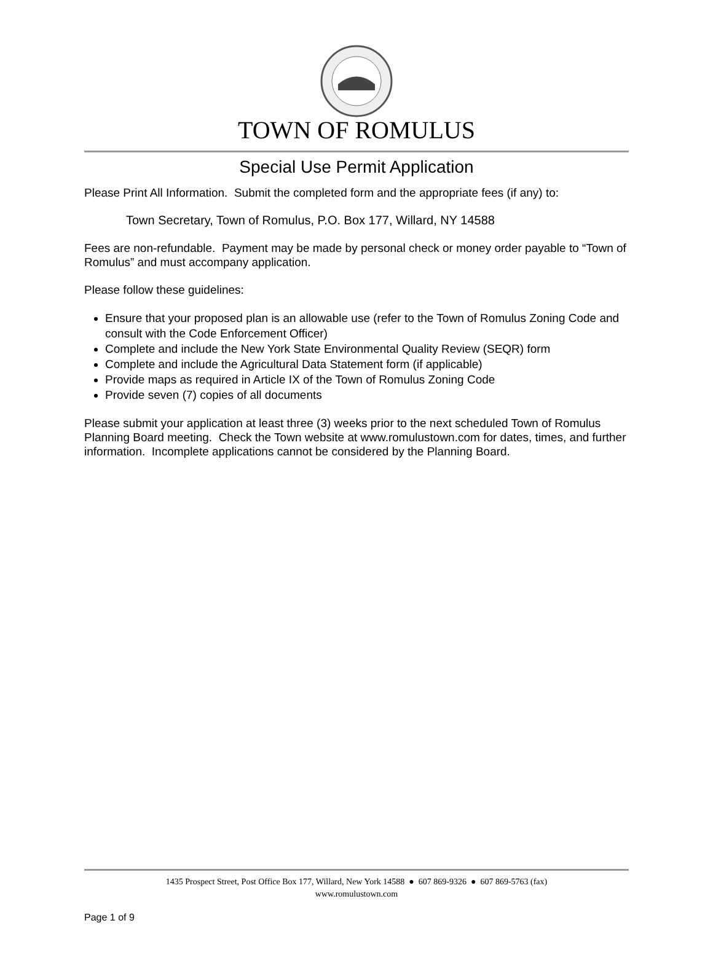TOWN OF ROMULUS
Special Use Permit Application
Please Print All Information. Submit the completed form and the appropriate fees (if any) to:
Town Secretary, Town of Romulus, P.O. Box 177, Willard, NY 14588
Fees are non-refundable. Payment may be made by personal check or money order payable to “Town of Romulus” and must accompany application.
Please follow these guidelines:
Ensure that your proposed plan is an allowable use (refer to the Town of Romulus Zoning Code and consult with the Code Enforcement Officer)
Complete and include the New York State Environmental Quality Review (SEQR) form
Complete and include the Agricultural Data Statement form (if applicable)
Provide maps as required in Article IX of the Town of Romulus Zoning Code
Provide seven (7) copies of all documents
Please submit your application at least three (3) weeks prior to the next scheduled Town of Romulus Planning Board meeting. Check the Town website at www.romulustown.com for dates, times, and further information. Incomplete applications cannot be considered by the Planning Board.
1435 Prospect Street, Post Office Box 177, Willard, New York 14588 ● 607 869-9326 ● 607 869-5763 (fax)
www.romulustown.com
Page 1 of 9